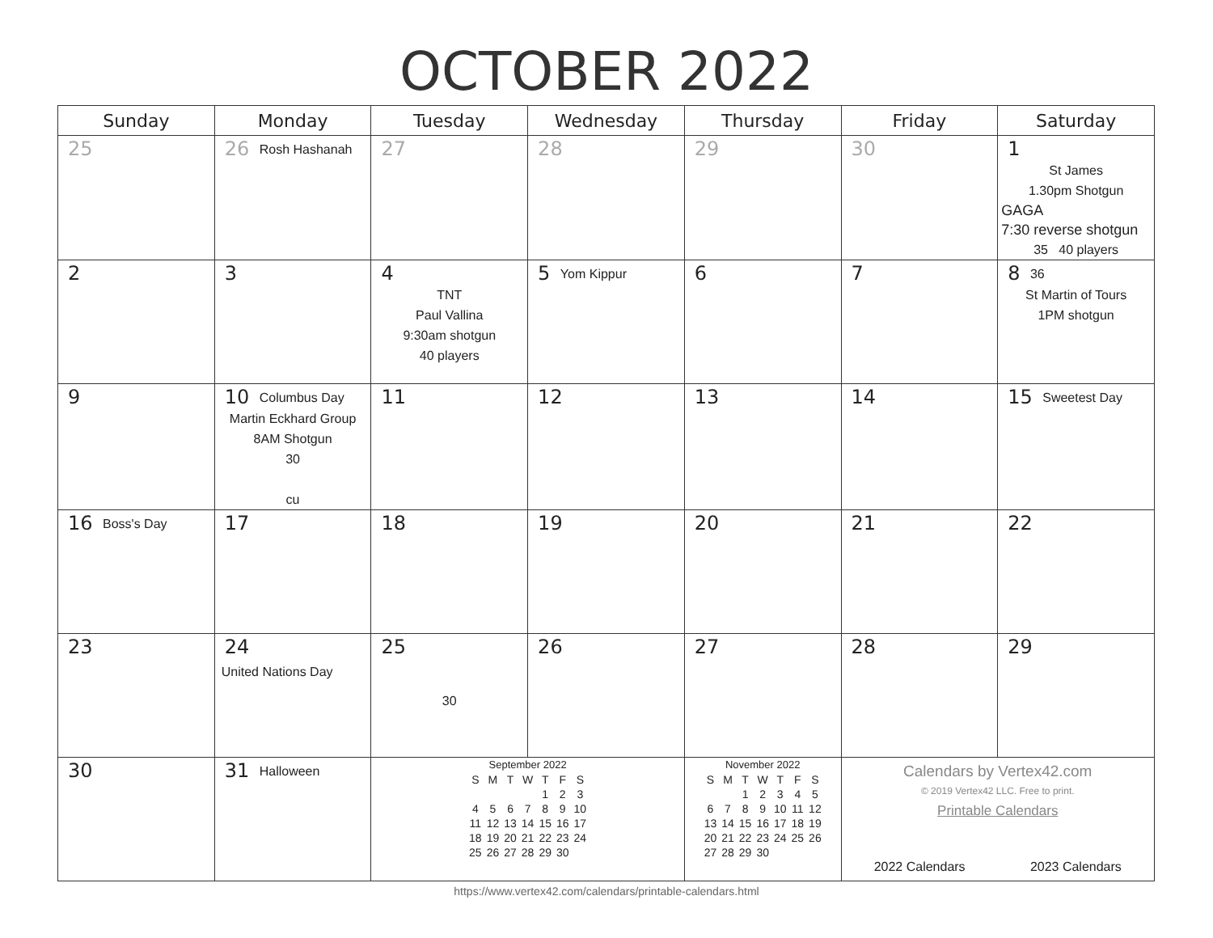OCTOBER 2022
| Sunday | Monday | Tuesday | Wednesday | Thursday | Friday | Saturday |
| --- | --- | --- | --- | --- | --- | --- |
| 25 | 26 Rosh Hashanah | 27 | 28 | 29 | 30 | 1 St James 1.30pm Shotgun GAGA 7:30 reverse shotgun 35 40 players |
| 2 | 3 | 4 TNT Paul Vallina 9:30am shotgun 40 players | 5 Yom Kippur | 6 | 7 | 8 36 St Martin of Tours 1PM shotgun |
| 9 | 10 Columbus Day Martin Eckhard Group 8AM Shotgun 30 cu | 11 | 12 | 13 | 14 | 15 Sweetest Day |
| 16 Boss's Day | 17 | 18 | 19 | 20 | 21 | 22 |
| 23 | 24 United Nations Day | 25 30 | 26 | 27 | 28 | 29 |
| 30 | 31 Halloween | September 2022 / S / M / T / W / T / F / S / / / / / / 1 / 2 / 3 / / 4 / 5 / 6 / 7 / 8 / 9 / 10 / / 11 / 12 / 13 / 14 / 15 / 16 / 17 / / 18 / 19 / 20 / 21 / 22 / 23 / 24 / / 25 / 26 / 27 / 28 / 29 / 30 / / | | November 2022 / S / M / T / W / T / F / S / / / / 1 / 2 / 3 / 4 / 5 / / 6 / 7 / 8 / 9 / 10 / 11 / 12 / / 13 / 14 / 15 / 16 / 17 / 18 / 19 / / 20 / 21 / 22 / 23 / 24 / 25 / 26 / / 27 / 28 / 29 / 30 / / / / | Calendars by Vertex42.com © 2019 Vertex42 LLC. Free to print. Printable Calendars 2022 Calendars 2023 Calendars | |
https://www.vertex42.com/calendars/printable-calendars.html